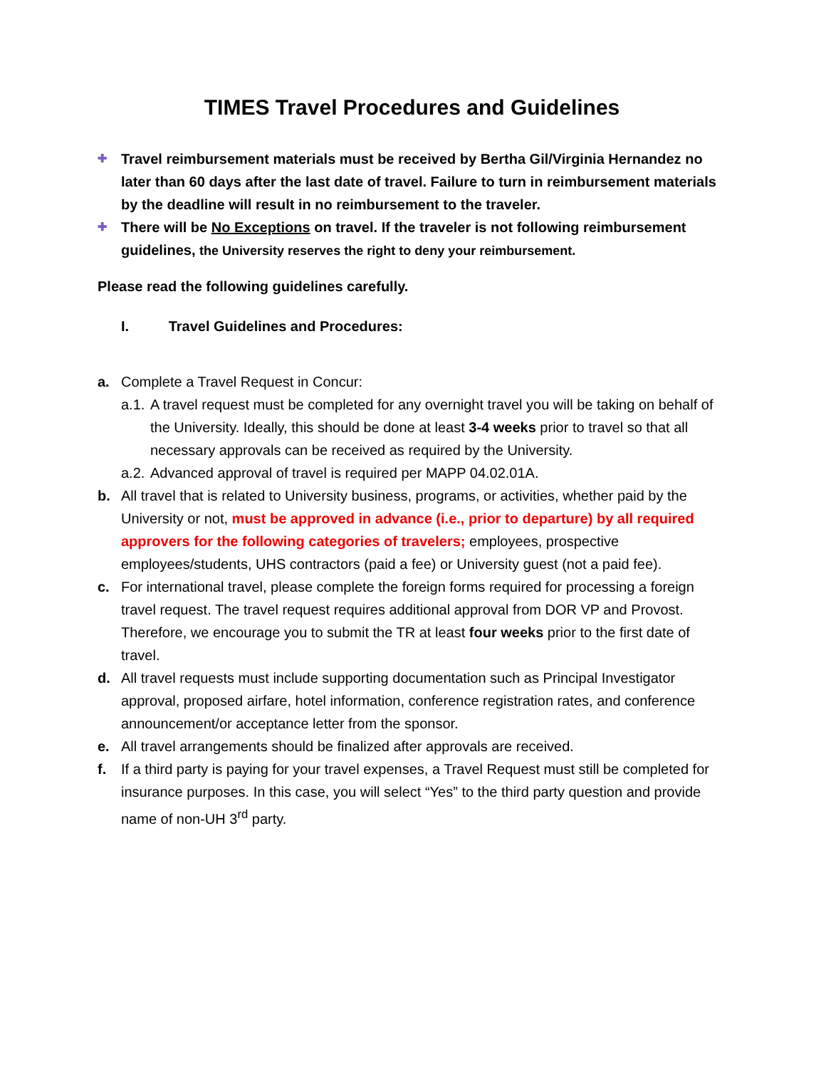TIMES Travel Procedures and Guidelines
✚ Travel reimbursement materials must be received by Bertha Gil/Virginia Hernandez no later than 60 days after the last date of travel. Failure to turn in reimbursement materials by the deadline will result in no reimbursement to the traveler.
✚ There will be No Exceptions on travel. If the traveler is not following reimbursement guidelines, the University reserves the right to deny your reimbursement.
Please read the following guidelines carefully.
I. Travel Guidelines and Procedures:
a. Complete a Travel Request in Concur:
a.1. A travel request must be completed for any overnight travel you will be taking on behalf of the University. Ideally, this should be done at least 3-4 weeks prior to travel so that all necessary approvals can be received as required by the University.
a.2. Advanced approval of travel is required per MAPP 04.02.01A.
b. All travel that is related to University business, programs, or activities, whether paid by the University or not, must be approved in advance (i.e., prior to departure) by all required approvers for the following categories of travelers; employees, prospective employees/students, UHS contractors (paid a fee) or University guest (not a paid fee).
c. For international travel, please complete the foreign forms required for processing a foreign travel request. The travel request requires additional approval from DOR VP and Provost. Therefore, we encourage you to submit the TR at least four weeks prior to the first date of travel.
d. All travel requests must include supporting documentation such as Principal Investigator approval, proposed airfare, hotel information, conference registration rates, and conference announcement/or acceptance letter from the sponsor.
e. All travel arrangements should be finalized after approvals are received.
f. If a third party is paying for your travel expenses, a Travel Request must still be completed for insurance purposes. In this case, you will select “Yes” to the third party question and provide name of non-UH 3<sup>rd</sup> party.